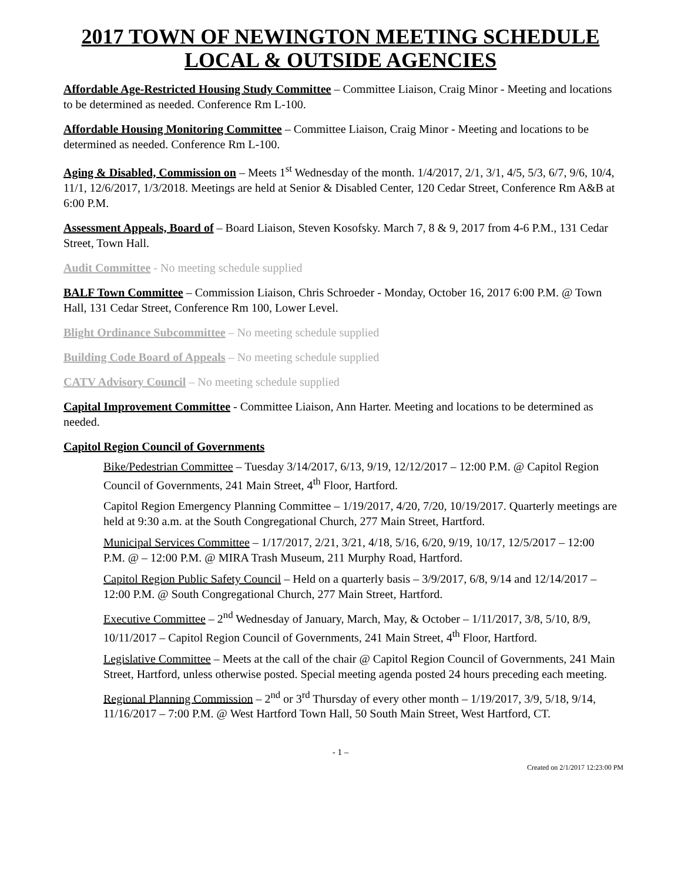2017 TOWN OF NEWINGTON MEETING SCHEDULE
LOCAL & OUTSIDE AGENCIES
Affordable Age-Restricted Housing Study Committee – Committee Liaison, Craig Minor - Meeting and locations to be determined as needed. Conference Rm L-100.
Affordable Housing Monitoring Committee – Committee Liaison, Craig Minor - Meeting and locations to be determined as needed. Conference Rm L-100.
Aging & Disabled, Commission on – Meets 1<sup>st</sup> Wednesday of the month. 1/4/2017, 2/1, 3/1, 4/5, 5/3, 6/7, 9/6, 10/4, 11/1, 12/6/2017, 1/3/2018. Meetings are held at Senior & Disabled Center, 120 Cedar Street, Conference Rm A&B at 6:00 P.M.
Assessment Appeals, Board of – Board Liaison, Steven Kosofsky. March 7, 8 & 9, 2017 from 4-6 P.M., 131 Cedar Street, Town Hall.
Audit Committee - No meeting schedule supplied
BALF Town Committee – Commission Liaison, Chris Schroeder - Monday, October 16, 2017 6:00 P.M. @ Town Hall, 131 Cedar Street, Conference Rm 100, Lower Level.
Blight Ordinance Subcommittee – No meeting schedule supplied
Building Code Board of Appeals – No meeting schedule supplied
CATV Advisory Council – No meeting schedule supplied
Capital Improvement Committee - Committee Liaison, Ann Harter. Meeting and locations to be determined as needed.
Capitol Region Council of Governments
Bike/Pedestrian Committee – Tuesday 3/14/2017, 6/13, 9/19, 12/12/2017 – 12:00 P.M. @ Capitol Region Council of Governments, 241 Main Street, 4<sup>th</sup> Floor, Hartford.
Capitol Region Emergency Planning Committee – 1/19/2017, 4/20, 7/20, 10/19/2017. Quarterly meetings are held at 9:30 a.m. at the South Congregational Church, 277 Main Street, Hartford.
Municipal Services Committee – 1/17/2017, 2/21, 3/21, 4/18, 5/16, 6/20, 9/19, 10/17, 12/5/2017 – 12:00 P.M. @ – 12:00 P.M. @ MIRA Trash Museum, 211 Murphy Road, Hartford.
Capitol Region Public Safety Council – Held on a quarterly basis – 3/9/2017, 6/8, 9/14 and 12/14/2017 – 12:00 P.M. @ South Congregational Church, 277 Main Street, Hartford.
Executive Committee – 2<sup>nd</sup> Wednesday of January, March, May, & October – 1/11/2017, 3/8, 5/10, 8/9, 10/11/2017 – Capitol Region Council of Governments, 241 Main Street, 4<sup>th</sup> Floor, Hartford.
Legislative Committee – Meets at the call of the chair @ Capitol Region Council of Governments, 241 Main Street, Hartford, unless otherwise posted. Special meeting agenda posted 24 hours preceding each meeting.
Regional Planning Commission – 2<sup>nd</sup> or 3<sup>rd</sup> Thursday of every other month – 1/19/2017, 3/9, 5/18, 9/14, 11/16/2017 – 7:00 P.M. @ West Hartford Town Hall, 50 South Main Street, West Hartford, CT.
- 1 –
Created on 2/1/2017 12:23:00 PM